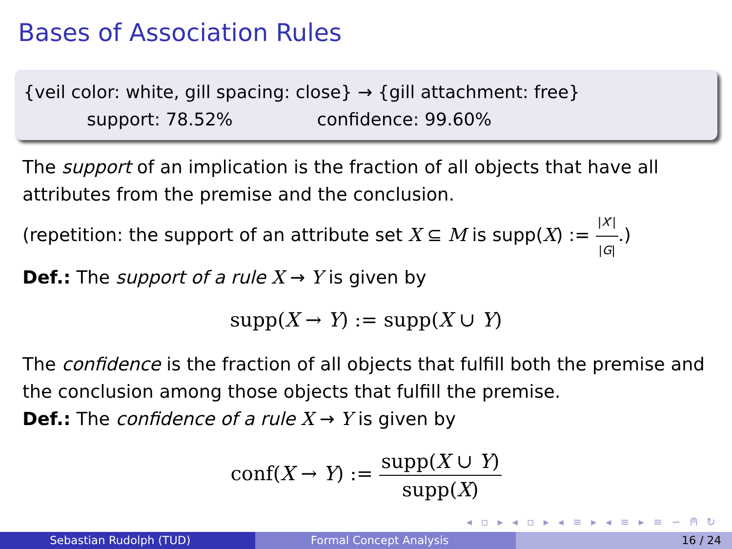Bases of Association Rules
{veil color: white, gill spacing: close} → {gill attachment: free}
support: 78.52% confidence: 99.60%
The support of an implication is the fraction of all objects that have all attributes from the premise and the conclusion.
(repetition: the support of an attribute set X ⊆ M is supp(X) := |X′| |G|.)
Def.: The support of a rule X → Y is given by
supp(X → Y) := supp(X ∪ Y)
The confidence is the fraction of all objects that fulfill both the premise and the conclusion among those objects that fulfill the premise.
Def.: The confidence of a rule X → Y is given by
conf(X → Y) := supp(X ∪ Y) supp(X)
◂ ▫ ▸ ◂ ▫ ▸ ◂ ≡ ▸ ◂ ≡ ▸ ≡ ∽ ⍝ ↻
Sebastian Rudolph (TUD) Formal Concept Analysis 16 / 24